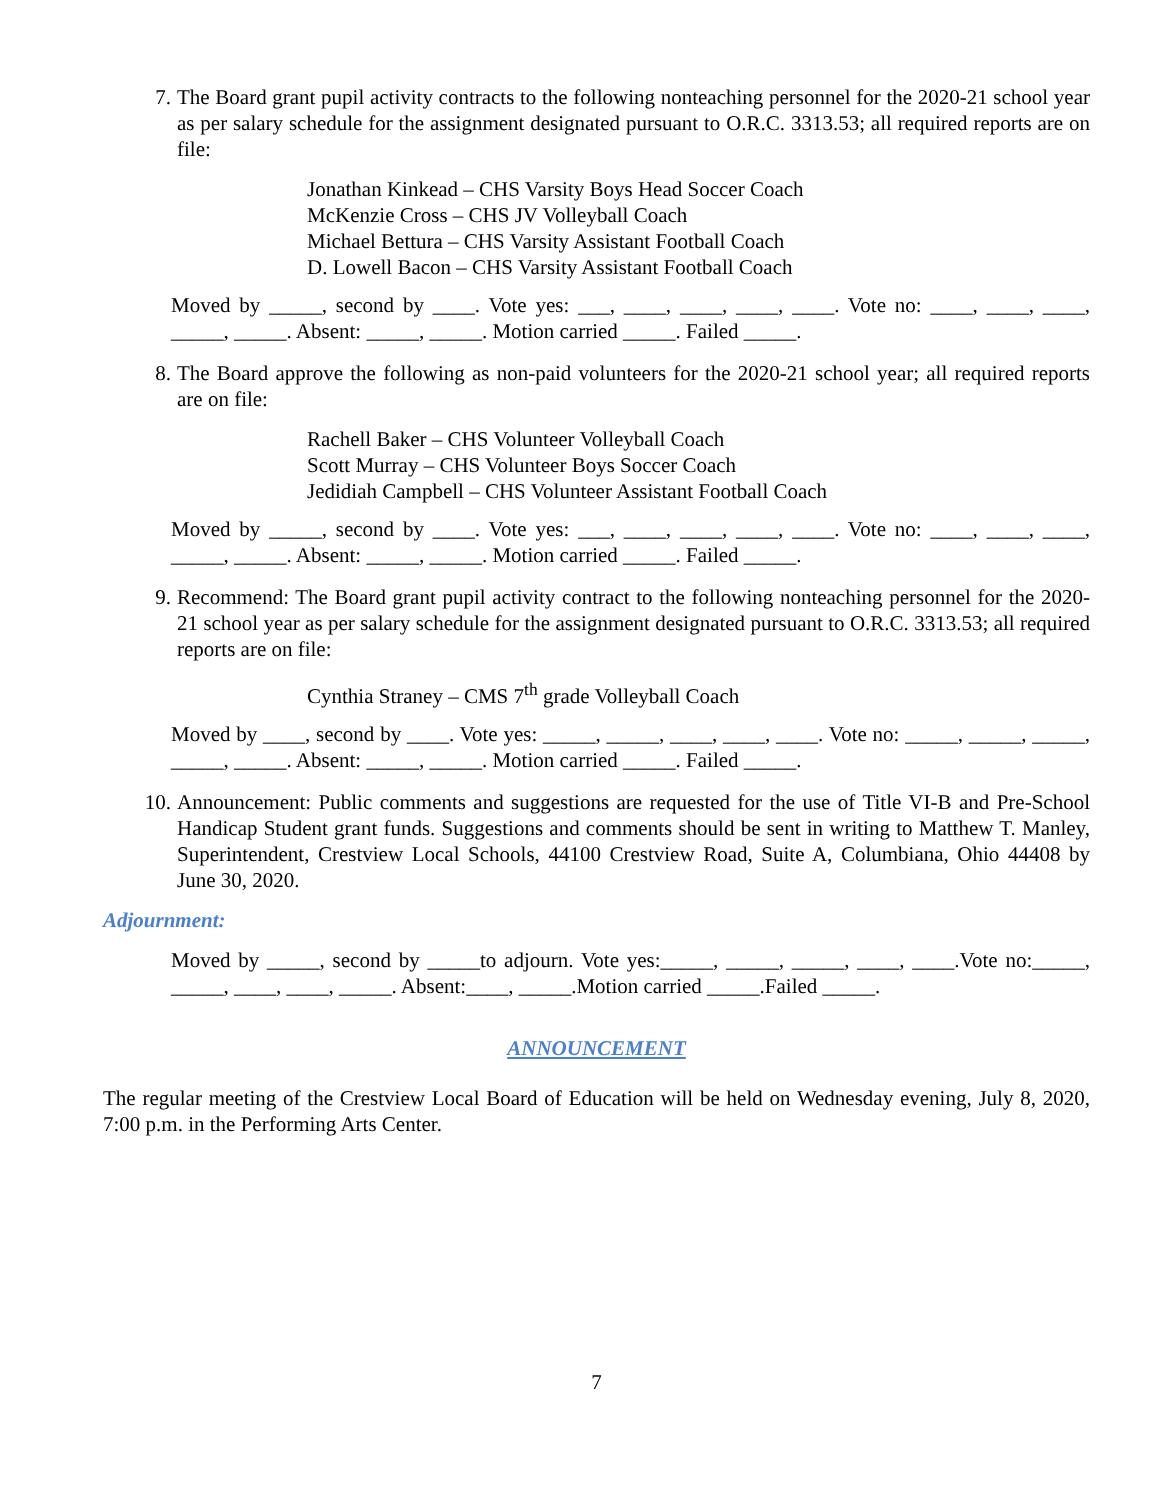7. The Board grant pupil activity contracts to the following nonteaching personnel for the 2020-21 school year as per salary schedule for the assignment designated pursuant to O.R.C. 3313.53; all required reports are on file:
Jonathan Kinkead – CHS Varsity Boys Head Soccer Coach
McKenzie Cross – CHS JV Volleyball Coach
Michael Bettura – CHS Varsity Assistant Football Coach
D. Lowell Bacon – CHS Varsity Assistant Football Coach
Moved by _____, second by ____. Vote yes: ___, ____, ____, ____, ____. Vote no: ____, ____, ____, _____, _____. Absent: _____, _____. Motion carried _____. Failed _____.
8. The Board approve the following as non-paid volunteers for the 2020-21 school year; all required reports are on file:
Rachell Baker – CHS Volunteer Volleyball Coach
Scott Murray – CHS Volunteer Boys Soccer Coach
Jedidiah Campbell – CHS Volunteer Assistant Football Coach
Moved by _____, second by ____. Vote yes: ___, ____, ____, ____, ____. Vote no: ____, ____, ____, _____, _____. Absent: _____, _____. Motion carried _____. Failed _____.
9. Recommend: The Board grant pupil activity contract to the following nonteaching personnel for the 2020-21 school year as per salary schedule for the assignment designated pursuant to O.R.C. 3313.53; all required reports are on file:
Cynthia Straney – CMS 7<sup>th</sup> grade Volleyball Coach
Moved by ____, second by ____. Vote yes: _____, _____, ____, ____, ____. Vote no: _____, _____, _____, _____, _____. Absent: _____, _____. Motion carried _____. Failed _____.
10. Announcement: Public comments and suggestions are requested for the use of Title VI-B and Pre-School Handicap Student grant funds. Suggestions and comments should be sent in writing to Matthew T. Manley, Superintendent, Crestview Local Schools, 44100 Crestview Road, Suite A, Columbiana, Ohio 44408 by June 30, 2020.
Adjournment:
Moved by _____, second by _____to adjourn. Vote yes:_____, _____, _____, ____, ____.Vote no:_____, _____, ____, ____, _____. Absent:____, _____.Motion carried _____.Failed _____.
ANNOUNCEMENT
The regular meeting of the Crestview Local Board of Education will be held on Wednesday evening, July 8, 2020, 7:00 p.m. in the Performing Arts Center.
7